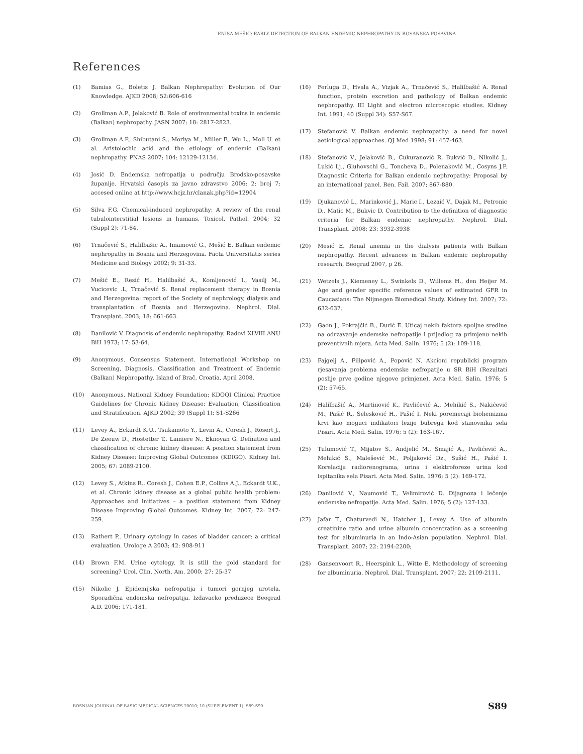ENISA MEŠIĆ: EARLY DETECTION OF BALKAN ENDEMIC NEPHROPATHY IN BOSANSKA POSAVINA
References
(1) Bamias G., Boletis J. Balkan Nephropathy: Evolution of Our Knowledge. AJKD 2008; 52:606-616
(2) Grollman A.P., Jelaković B. Role of environmental toxins in endemic (Balkan) nephropathy. JASN 2007; 18: 2817-2823.
(3) Grollman A.P., Shibutani S., Moriya M., Miller F., Wu L., Moll U. et al. Aristolochic acid and the etiology of endemic (Balkan) nephropathy. PNAS 2007; 104: 12129-12134.
(4) Josić D. Endemska nefropatija u području Brodsko-posavske županije. Hrvatski časopis za javno zdravstvo 2006; 2: broj 7; accesed online at http://www.hcjz.hr/clanak.php?id=12904
(5) Silva F.G. Chemical-induced nephropathy: A review of the renal tubulointerstitial lesions in humans. Toxicol. Pathol. 2004; 32 (Suppl 2): 71-84.
(6) Trnačević S., Halilbašic A., Imamović G., Mešić E. Balkan endemic nephropathy in Bosnia and Herzegovina. Facta Universitatis series Medicine and Biology 2002; 9: 31-33.
(7) Mešić E., Resić H,. Halilbašić A., Komljenović I., Vasilj M., Vucicevic .L, Trnačević S. Renal replacement therapy in Bosnia and Herzegovina: report of the Society of nephrology, dialysis and transplantation of Bosnia and Herzegovina. Nephrol. Dial. Transplant. 2003; 18: 661-663.
(8) Danilović V. Diagnosis of endemic nephropathy. Radovi XLVIII ANU BiH 1973; 17: 53-64.
(9) Anonymous. Consensus Statement. International Workshop on Screening, Diagnosis, Classification and Treatment of Endemic (Balkan) Nephropathy. Island of Brač, Croatia, April 2008.
(10) Anonymous. National Kidney Foundation: KDOQI Clinical Practice Guidelines for Chronic Kidney Disease: Evaluation, Classification and Stratification. AJKD 2002; 39 (Suppl 1): S1-S266
(11) Levey A., Eckardt K.U., Tsukamoto Y., Levin A., Coresh J., Rosert J., De Zeeuw D., Hostetter T., Lamiere N., Eknoyan G. Definition and classification of chronic kidney disease: A position statement from Kidney Disease: Improving Global Outcomes (KDIGO). Kidney Int. 2005; 67: 2089-2100.
(12) Levey S., Atkins R., Coresh J., Cohen E.P., Collins A.J., Eckardt U.K., et al. Chronic kidney disease as a global public health problem: Approaches and initiatives – a position statement from Kidney Disease Improving Global Outcomes. Kidney Int. 2007; 72: 247-259.
(13) Rathert P.. Urinary cytology in cases of bladder cancer: a critical evaluation. Urologe A 2003; 42: 908-911
(14) Brown F.M. Urine cytology. It is still the gold standard for screening? Urol. Clin. North. Am. 2000; 27: 25-37
(15) Nikolic J. Epidemijska nefropatija i tumori gornjeg urotela. Sporadična endemska nefropatija. Izdavacko preduzece Beograd A.D. 2006; 171-181.
(16) Ferluga D., Hvala A., Vizjak A., Trnačević S., Halilbašić A. Renal function, protein excretion and pathology of Balkan endemic nephropathy. III Light and electron microscopic studies. Kidney Int. 1991; 40 (Suppl 34): S57-S67.
(17) Stefanović V. Balkan endemic nephropathy: a need for novel aetiological approaches. QJ Med 1998; 91: 457-463.
(18) Stefanović V., Jelaković B., Cukuranović R, Bukvić D., Nikolić J., Lukić Lj., Gluhovschi G., Toncheva D., Polenaković M., Cosyns J.P. Diagnostic Criteria for Balkan endemic nephropathy: Proposal by an international panel. Ren. Fail. 2007; 867-880.
(19) Djukanović L., Marinković J., Maric I., Lezaić V., Dajak M., Petronic D., Matic M,, Bukvic D. Contribution to the definition of diagnostic criteria for Balkan endemic nephropathy. Nephrol. Dial. Transplant. 2008; 23: 3932-3938
(20) Mesić E. Renal anemia in the dialysis patients with Balkan nephropathy. Recent advances in Balkan endemic nephropathy research, Beograd 2007, p 26.
(21) Wetzels J., Kiemeney L., Swinkels D., Willems H., den Heijer M. Age and gender specific reference values of estimated GFR in Caucasians: The Nijmegen Biomedical Study. Kidney Int. 2007; 72: 632-637.
(22) Gaon J., Pokrajčić B., Durić E. Uticaj nekih faktora spoljne sredine na odrzavanje endemske nefropatije i prijedlog za primjenu nekih preventivnih mjera. Acta Med. Salin. 1976; 5 (2): 109-118.
(23) Fajgelj A., Filipović A., Popović N. Akcioni republicki program rjesavanja problema endemske nefropatije u SR BiH (Rezultati poslije prve godine njegove primjene). Acta Med. Salin. 1976; 5 (2): 57-65.
(24) Halilbašić A., Martinović K., Pavlićević A., Mehikić S., Nakićević M., Pašić R., Selesković H., Pašić I. Neki poremecaji biohemizma krvi kao moguci indikatori lezije bubrega kod stanovnika sela Pisari. Acta Med. Salin. 1976; 5 (2): 163-167.
(25) Tulumović T., Mijatov S., Andjelić M., Smajić A., Pavlićević A., Mehikić S., Malešević M., Poljaković Dz., Sušić H., Pašić I. Korelacija radiorenograma, urina i elektroforeze urina kod ispitanika sela Pisari. Acta Med. Salin. 1976; 5 (2): 169-172.
(26) Danilović V., Naumović T., Velimirović D. Dijagnoza i lečenje endemske nefropatije. Acta Med. Salin. 1976; 5 (2): 127-133.
(27) Jafar T., Chaturvedi N., Hatcher J., Levey A. Use of albumin creatinine ratio and urine albumin concentration as a screening test for albuminuria in an Indo-Asian population. Nephrol. Dial. Transplant. 2007; 22: 2194-2200;
(28) Gansenvoort R., Heerspink L., Witte E. Methodology of screening for albuminuria. Nephrol. Dial. Transplant. 2007; 22: 2109-2111.
BOSNIAN JOURNAL OF BASIC MEDICAL SCIENCES 20010; 10 (SUPPLEMENT 1): S89-S90 S89